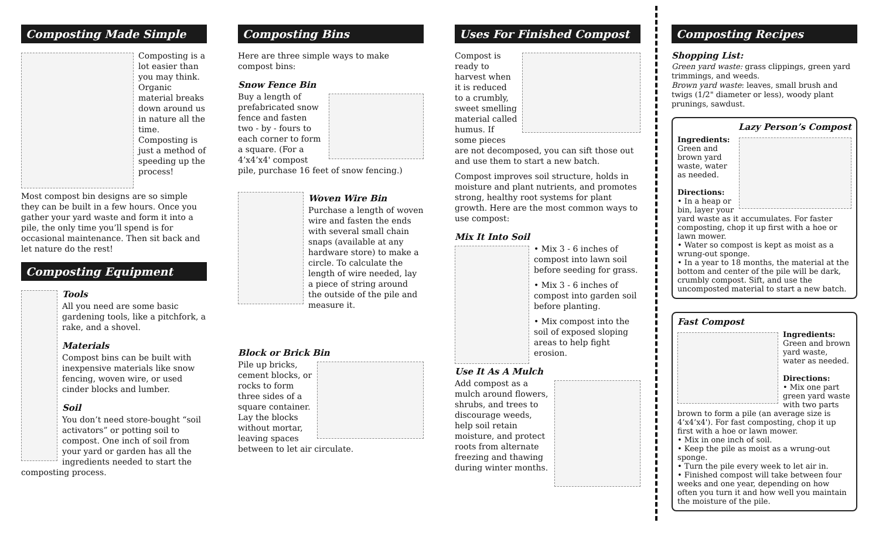Composting Made Simple
Composting is a lot easier than you may think. Organic material breaks down around us in nature all the time. Composting is just a method of speeding up the process!
Most compost bin designs are so simple they can be built in a few hours. Once you gather your yard waste and form it into a pile, the only time you’ll spend is for occasional maintenance. Then sit back and let nature do the rest!
Composting Equipment
Tools
All you need are some basic gardening tools, like a pitchfork, a rake, and a shovel.
Materials
Compost bins can be built with inexpensive materials like snow fencing, woven wire, or used cinder blocks and lumber.
Soil
You don’t need store-bought “soil activators” or potting soil to compost. One inch of soil from your yard or garden has all the ingredients needed to start the composting process.
Composting Bins
Here are three simple ways to make compost bins:
Snow Fence Bin
Buy a length of prefabricated snow fence and fasten two - by - fours to each corner to form a square. (For a 4’x4’x4' compost pile, purchase 16 feet of snow fencing.)
Woven Wire Bin
Purchase a length of woven wire and fasten the ends with several small chain snaps (available at any hardware store) to make a circle. To calculate the length of wire needed, lay a piece of string around the outside of the pile and measure it.
Block or Brick Bin
Pile up bricks, cement blocks, or rocks to form three sides of a square container. Lay the blocks without mortar, leaving spaces between to let air circulate.
Uses For Finished Compost
Compost is ready to harvest when it is reduced to a crumbly, sweet smelling material called humus. If some pieces are not decomposed, you can sift those out and use them to start a new batch.
Compost improves soil structure, holds in moisture and plant nutrients, and promotes strong, healthy root systems for plant growth. Here are the most common ways to use compost:
Mix It Into Soil
• Mix 3 - 6 inches of compost into lawn soil before seeding for grass.
• Mix 3 - 6 inches of compost into garden soil before planting.
• Mix compost into the soil of exposed sloping areas to help fight erosion.
Use It As A Mulch
Add compost as a mulch around flowers, shrubs, and trees to discourage weeds, help soil retain moisture, and protect roots from alternate freezing and thawing during winter months.
Composting Recipes
Shopping List:
Green yard waste: grass clippings, green yard trimmings, and weeds.
Brown yard waste: leaves, small brush and twigs (1/2" diameter or less), woody plant prunings, sawdust.
Lazy Person’s Compost
Ingredients:
Green and brown yard waste, water as needed.
Directions:
• In a heap or bin, layer your yard waste as it accumulates. For faster composting, chop it up first with a hoe or lawn mower.
• Water so compost is kept as moist as a wrung-out sponge.
• In a year to 18 months, the material at the bottom and center of the pile will be dark, crumbly compost. Sift, and use the uncomposted material to start a new batch.
Fast Compost
Ingredients:
Green and brown yard waste, water as needed.
Directions:
• Mix one part green yard waste with two parts brown to form a pile (an average size is 4’x4’x4'). For fast composting, chop it up first with a hoe or lawn mower.
• Mix in one inch of soil.
• Keep the pile as moist as a wrung-out sponge.
• Turn the pile every week to let air in.
• Finished compost will take between four weeks and one year, depending on how often you turn it and how well you maintain the moisture of the pile.